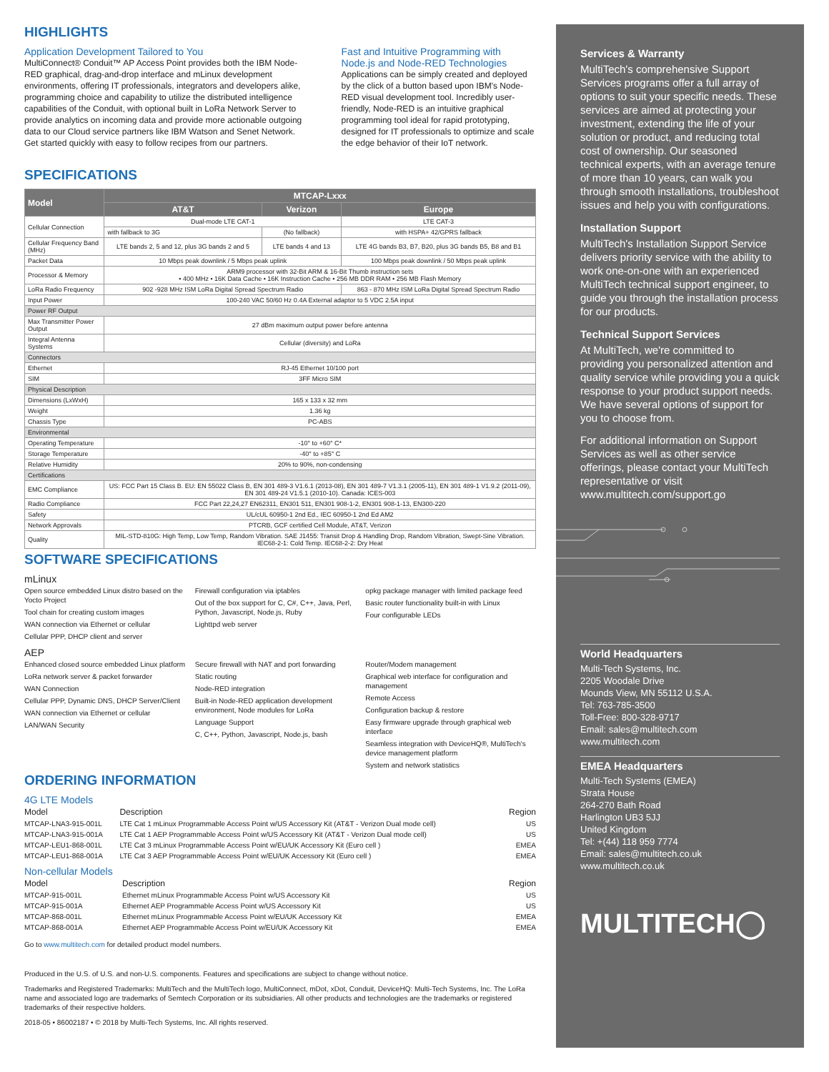HIGHLIGHTS
Application Development Tailored to You
MultiConnect® Conduit™ AP Access Point provides both the IBM Node-RED graphical, drag-and-drop interface and mLinux development environments, offering IT professionals, integrators and developers alike, programming choice and capability to utilize the distributed intelligence capabilities of the Conduit, with optional built in LoRa Network Server to provide analytics on incoming data and provide more actionable outgoing data to our Cloud service partners like IBM Watson and Senet Network. Get started quickly with easy to follow recipes from our partners.
Fast and Intuitive Programming with Node.js and Node-RED Technologies
Applications can be simply created and deployed by the click of a button based upon IBM's Node-RED visual development tool. Incredibly user-friendly, Node-RED is an intuitive graphical programming tool ideal for rapid prototyping, designed for IT professionals to optimize and scale the edge behavior of their IoT network.
SPECIFICATIONS
| Model | MTCAP-Lxxx | | |
| --- | --- | --- | --- |
| | AT&T | Verizon | Europe |
| Cellular Connection | Dual-mode LTE CAT-1 | | LTE CAT-3 |
| | with fallback to 3G | (No fallback) | with HSPA+ 42/GPRS fallback |
| Cellular Frequency Band (MHz) | LTE bands 2, 5 and 12, plus 3G bands 2 and 5 | LTE bands 4 and 13 | LTE 4G bands B3, B7, B20, plus 3G bands B5, B8 and B1 |
| Packet Data | 10 Mbps peak downlink / 5 Mbps peak uplink | | 100 Mbps peak downlink / 50 Mbps peak uplink |
| Processor & Memory | ARM9 processor with 32-Bit ARM & 16-Bit Thumb instruction sets • 400 MHz • 16K Data Cache • 16K Instruction Cache • 256 MB DDR RAM • 256 MB Flash Memory | | |
| LoRa Radio Frequency | 902 -928 MHz ISM LoRa Digital Spread Spectrum Radio | | 863 - 870 MHz ISM LoRa Digital Spread Spectrum Radio |
| Input Power | 100-240 VAC 50/60 Hz 0.4A External adaptor to 5 VDC 2.5A input | | |
| Power RF Output | | | |
| Max Transmitter Power Output | 27 dBm maximum output power before antenna | | |
| Integral Antenna Systems | Cellular (diversity) and LoRa | | |
| Connectors | | | |
| Ethernet | RJ-45 Ethernet 10/100 port | | |
| SIM | 3FF Micro SIM | | |
| Physical Description | | | |
| Dimensions (LxWxH) | 165 x 133 x 32 mm | | |
| Weight | 1.36 kg | | |
| Chassis Type | PC-ABS | | |
| Environmental | | | |
| Operating Temperature | -10° to +60° C* | | |
| Storage Temperature | -40° to +85° C | | |
| Relative Humidity | 20% to 90%, non-condensing | | |
| Certifications | | | |
| EMC Compliance | US: FCC Part 15 Class B. EU: EN 55022 Class B, EN 301 489-3 V1.6.1 (2013-08), EN 301 489-7 V1.3.1 (2005-11), EN 301 489-1 V1.9.2 (2011-09), EN 301 489-24 V1.5.1 (2010-10). Canada: ICES-003 | | |
| Radio Compliance | FCC Part 22,24,27 EN62311, EN301 511, EN301 908-1-2, EN301 908-1-13, EN300-220 | | |
| Safety | UL/cUL 60950-1 2nd Ed., IEC 60950-1 2nd Ed AM2 | | |
| Network Approvals | PTCRB, GCF certified Cell Module, AT&T, Verizon | | |
| Quality | MIL-STD-810G: High Temp, Low Temp, Random Vibration. SAE J1455: Transit Drop & Handling Drop, Random Vibration, Swept-Sine Vibration. IEC68-2-1: Cold Temp. IEC68-2-2: Dry Heat | | |
SOFTWARE SPECIFICATIONS
mLinux
Open source embedded Linux distro based on the Yocto Project
Tool chain for creating custom images
WAN connection via Ethernet or cellular
Cellular PPP, DHCP client and server
Firewall configuration via iptables
Out of the box support for C, C#, C++, Java, Perl, Python, Javascript, Node.js, Ruby
Lighttpd web server
opkg package manager with limited package feed
Basic router functionality built-in with Linux
Four configurable LEDs
AEP
Enhanced closed source embedded Linux platform
LoRa network server & packet forwarder
WAN Connection
Cellular PPP, Dynamic DNS, DHCP Server/Client
WAN connection via Ethernet or cellular
LAN/WAN Security
Secure firewall with NAT and port forwarding
Static routing
Node-RED integration
Built-in Node-RED application development environment, Node modules for LoRa
Language Support
C, C++, Python, Javascript, Node.js, bash
Router/Modem management
Graphical web interface for configuration and management
Remote Access
Configuration backup & restore
Easy firmware upgrade through graphical web interface
Seamless integration with DeviceHQ®, MultiTech's device management platform
System and network statistics
ORDERING INFORMATION
4G LTE Models
| Model | Description | Region |
| --- | --- | --- |
| MTCAP-LNA3-915-001L | LTE Cat 1 mLinux Programmable Access Point w/US Accessory Kit (AT&T - Verizon Dual mode cell) | US |
| MTCAP-LNA3-915-001A | LTE Cat 1 AEP Programmable Access Point w/US Accessory Kit (AT&T - Verizon Dual mode cell) | US |
| MTCAP-LEU1-868-001L | LTE Cat 3 mLinux Programmable Access Point w/EU/UK Accessory Kit (Euro cell ) | EMEA |
| MTCAP-LEU1-868-001A | LTE Cat 3 AEP Programmable Access Point w/EU/UK Accessory Kit (Euro cell ) | EMEA |
Non-cellular Models
| Model | Description | Region |
| --- | --- | --- |
| MTCAP-915-001L | Ethernet mLinux Programmable Access Point w/US Accessory Kit | US |
| MTCAP-915-001A | Ethernet AEP Programmable Access Point w/US Accessory Kit | US |
| MTCAP-868-001L | Ethernet mLinux Programmable Access Point w/EU/UK Accessory Kit | EMEA |
| MTCAP-868-001A | Ethernet AEP Programmable Access Point w/EU/UK Accessory Kit | EMEA |
Go to www.multitech.com for detailed product model numbers.
Produced in the U.S. of U.S. and non-U.S. components. Features and specifications are subject to change without notice.
Trademarks and Registered Trademarks: MultiTech and the MultiTech logo, MultiConnect, mDot, xDot, Conduit, DeviceHQ: Multi-Tech Systems, Inc. The LoRa name and associated logo are trademarks of Semtech Corporation or its subsidiaries. All other products and technologies are the trademarks or registered trademarks of their respective holders.
2018-05 • 86002187 • © 2018 by Multi-Tech Systems, Inc. All rights reserved.
Services & Warranty
MultiTech's comprehensive Support Services programs offer a full array of options to suit your specific needs. These services are aimed at protecting your investment, extending the life of your solution or product, and reducing total cost of ownership. Our seasoned technical experts, with an average tenure of more than 10 years, can walk you through smooth installations, troubleshoot issues and help you with configurations.
Installation Support
MultiTech's Installation Support Service delivers priority service with the ability to work one-on-one with an experienced MultiTech technical support engineer, to guide you through the installation process for our products.
Technical Support Services
At MultiTech, we're committed to providing you personalized attention and quality service while providing you a quick response to your product support needs. We have several options of support for you to choose from.
For additional information on Support Services as well as other service offerings, please contact your MultiTech representative or visit www.multitech.com/support.go
World Headquarters
Multi-Tech Systems, Inc.
2205 Woodale Drive
Mounds View, MN 55112 U.S.A.
Tel: 763-785-3500
Toll-Free: 800-328-9717
Email: sales@multitech.com
www.multitech.com
EMEA Headquarters
Multi-Tech Systems (EMEA)
Strata House
264-270 Bath Road
Harlington UB3 5JJ
United Kingdom
Tel: +(44) 118 959 7774
Email: sales@multitech.co.uk
www.multitech.co.uk
MULTITECH◯